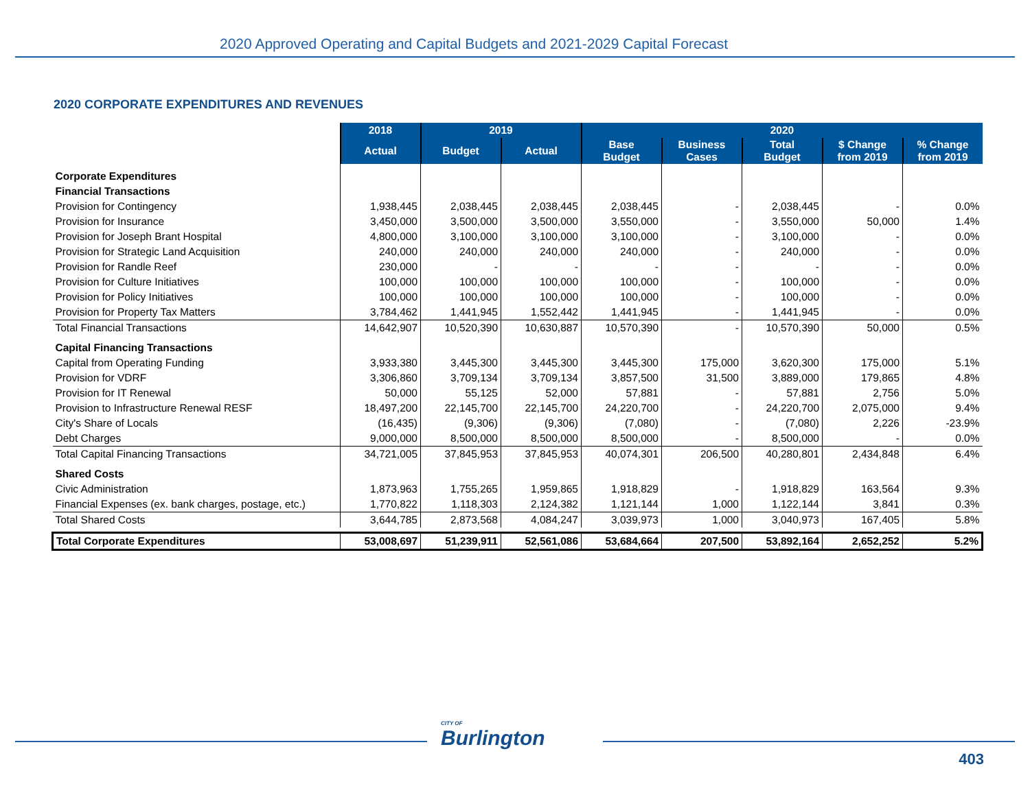2020 Approved Operating and Capital Budgets and 2021-2029 Capital Forecast
2020 CORPORATE EXPENDITURES AND REVENUES
| | 2018 | 2019 | | 2020 | | | | |
| | Actual | Budget | Actual | Base Budget | Business Cases | Total Budget | $ Change from 2019 | % Change from 2019 |
| Corporate Expenditures | | | | | | | | |
| Financial Transactions | | | | | | | | |
| Provision for Contingency | 1,938,445 | 2,038,445 | 2,038,445 | 2,038,445 | - | 2,038,445 | - | 0.0% |
| Provision for Insurance | 3,450,000 | 3,500,000 | 3,500,000 | 3,550,000 | - | 3,550,000 | 50,000 | 1.4% |
| Provision for Joseph Brant Hospital | 4,800,000 | 3,100,000 | 3,100,000 | 3,100,000 | - | 3,100,000 | - | 0.0% |
| Provision for Strategic Land Acquisition | 240,000 | 240,000 | 240,000 | 240,000 | - | 240,000 | - | 0.0% |
| Provision for Randle Reef | 230,000 | - | - | - | - | - | - | 0.0% |
| Provision for Culture Initiatives | 100,000 | 100,000 | 100,000 | 100,000 | - | 100,000 | - | 0.0% |
| Provision for Policy Initiatives | 100,000 | 100,000 | 100,000 | 100,000 | - | 100,000 | - | 0.0% |
| Provision for Property Tax Matters | 3,784,462 | 1,441,945 | 1,552,442 | 1,441,945 | - | 1,441,945 | - | 0.0% |
| Total Financial Transactions | 14,642,907 | 10,520,390 | 10,630,887 | 10,570,390 | - | 10,570,390 | 50,000 | 0.5% |
| Capital Financing Transactions | | | | | | | | |
| Capital from Operating Funding | 3,933,380 | 3,445,300 | 3,445,300 | 3,445,300 | 175,000 | 3,620,300 | 175,000 | 5.1% |
| Provision for VDRF | 3,306,860 | 3,709,134 | 3,709,134 | 3,857,500 | 31,500 | 3,889,000 | 179,865 | 4.8% |
| Provision for IT Renewal | 50,000 | 55,125 | 52,000 | 57,881 | - | 57,881 | 2,756 | 5.0% |
| Provision to Infrastructure Renewal RESF | 18,497,200 | 22,145,700 | 22,145,700 | 24,220,700 | - | 24,220,700 | 2,075,000 | 9.4% |
| City's Share of Locals | (16,435) | (9,306) | (9,306) | (7,080) | - | (7,080) | 2,226 | -23.9% |
| Debt Charges | 9,000,000 | 8,500,000 | 8,500,000 | 8,500,000 | - | 8,500,000 | - | 0.0% |
| Total Capital Financing Transactions | 34,721,005 | 37,845,953 | 37,845,953 | 40,074,301 | 206,500 | 40,280,801 | 2,434,848 | 6.4% |
| Shared Costs | | | | | | | | |
| Civic Administration | 1,873,963 | 1,755,265 | 1,959,865 | 1,918,829 | - | 1,918,829 | 163,564 | 9.3% |
| Financial Expenses (ex. bank charges, postage, etc.) | 1,770,822 | 1,118,303 | 2,124,382 | 1,121,144 | 1,000 | 1,122,144 | 3,841 | 0.3% |
| Total Shared Costs | 3,644,785 | 2,873,568 | 4,084,247 | 3,039,973 | 1,000 | 3,040,973 | 167,405 | 5.8% |
| Total Corporate Expenditures | 53,008,697 | 51,239,911 | 52,561,086 | 53,684,664 | 207,500 | 53,892,164 | 2,652,252 | 5.2% |
CITY OF
Burlington
403